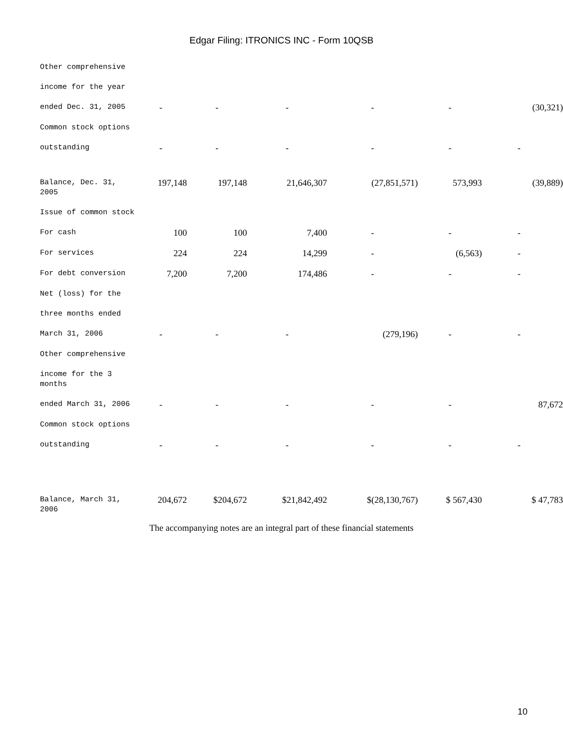Edgar Filing: ITRONICS INC - Form 10QSB
| Other comprehensive | | | | | | |
| income for the year | | | | | | |
| ended Dec. 31, 2005 | - | - | - | - | - | (30,321) |
| Common stock options | | | | | | |
| outstanding | - | - | - | - | - | - |
| Balance, Dec. 31, 2005 | 197,148 | 197,148 | 21,646,307 | (27,851,571) | 573,993 | (39,889) |
| Issue of common stock | | | | | | |
| For cash | 100 | 100 | 7,400 | - | - | - |
| For services | 224 | 224 | 14,299 | - | (6,563) | - |
| For debt conversion | 7,200 | 7,200 | 174,486 | - | - | - |
| Net (loss) for the | | | | | | |
| three months ended | | | | | | |
| March 31, 2006 | - | - | - | (279,196) | - | - |
| Other comprehensive | | | | | | |
| income for the 3 months | | | | | | |
| ended March 31, 2006 | - | - | - | - | - | 87,672 |
| Common stock options | | | | | | |
| outstanding | - | - | - | - | - | - |
| Balance, March 31, 2006 | 204,672 | $204,672 | $21,842,492 | $(28,130,767) | $ 567,430 | $ 47,783 |
The accompanying notes are an integral part of these financial statements
10